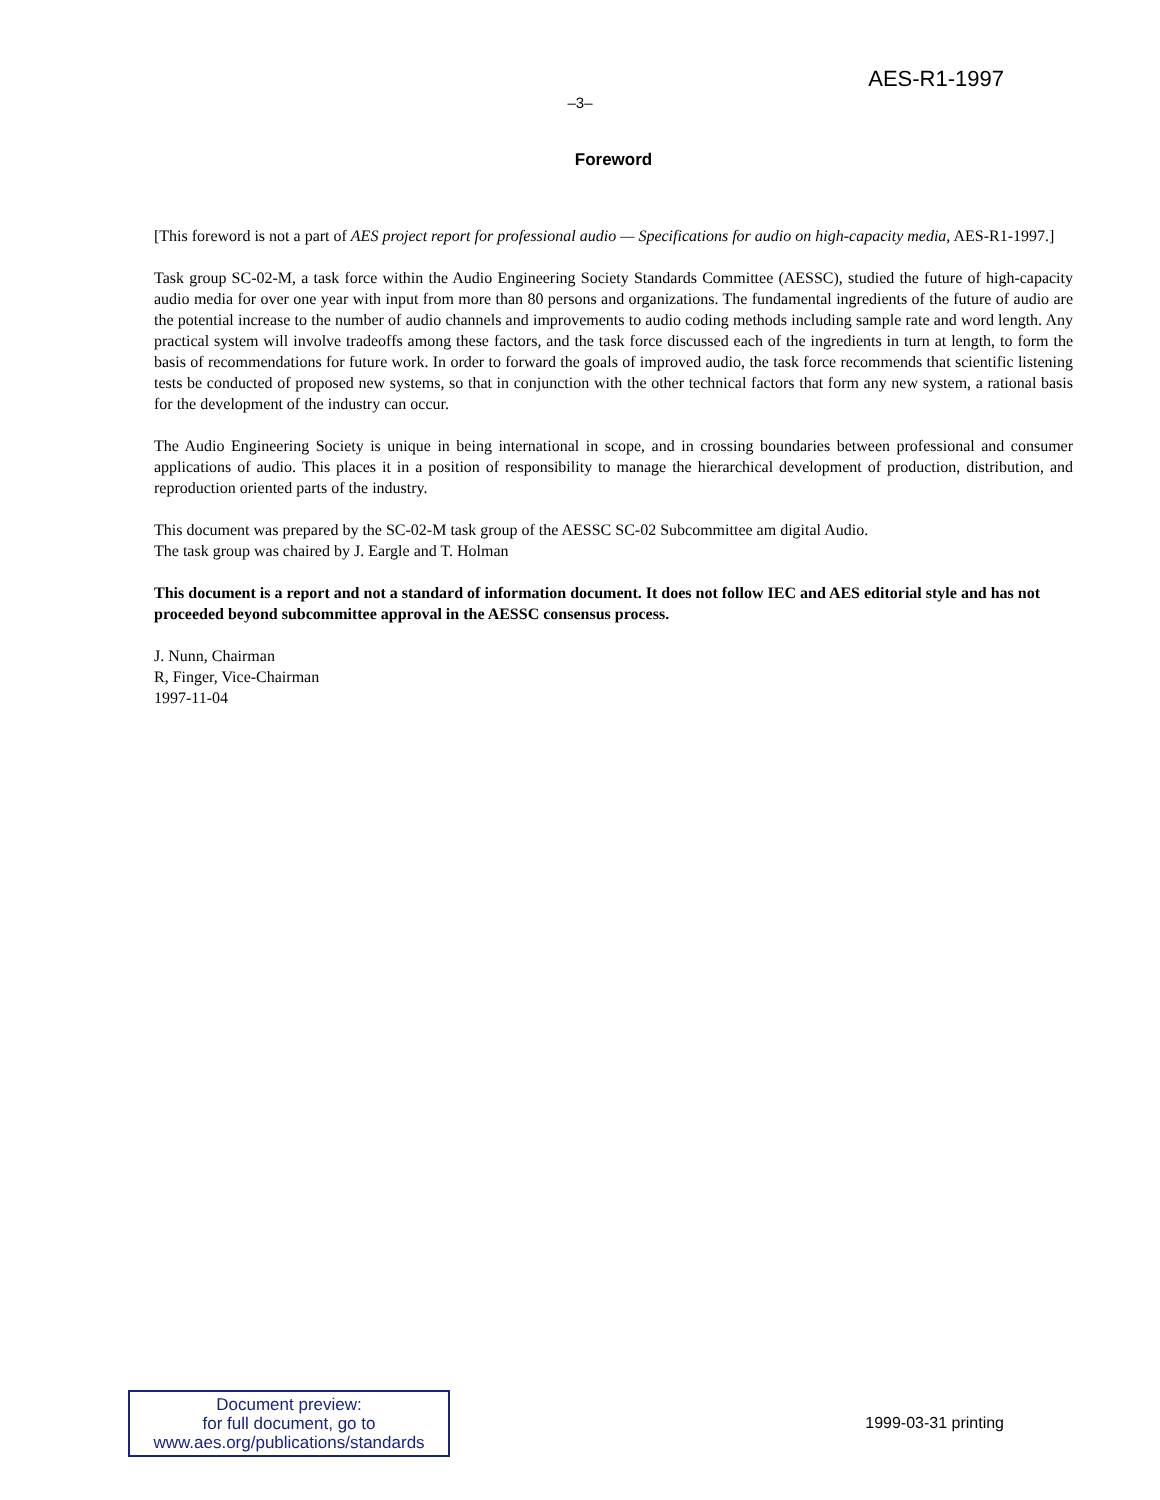AES-R1-1997
–3–
Foreword
[This foreword is not a part of AES project report for professional audio — Specifications for audio on high-capacity media, AES-R1-1997.]
Task group SC-02-M, a task force within the Audio Engineering Society Standards Committee (AESSC), studied the future of high-capacity audio media for over one year with input from more than 80 persons and organizations. The fundamental ingredients of the future of audio are the potential increase to the number of audio channels and improvements to audio coding methods including sample rate and word length. Any practical system will involve tradeoffs among these factors, and the task force discussed each of the ingredients in turn at length, to form the basis of recommendations for future work. In order to forward the goals of improved audio, the task force recommends that scientific listening tests be conducted of proposed new systems, so that in conjunction with the other technical factors that form any new system, a rational basis for the development of the industry can occur.
The Audio Engineering Society is unique in being international in scope, and in crossing boundaries between professional and consumer applications of audio. This places it in a position of responsibility to manage the hierarchical development of production, distribution, and reproduction oriented parts of the industry.
This document was prepared by the SC-02-M task group of the AESSC SC-02 Subcommittee am digital Audio.
The task group was chaired by J. Eargle and T. Holman
This document is a report and not a standard of information document. It does not follow IEC and AES editorial style and has not proceeded beyond subcommittee approval in the AESSC consensus process.
J. Nunn, Chairman
R, Finger, Vice-Chairman
1997-11-04
Document preview:
for full document, go to
www.aes.org/publications/standards
1999-03-31 printing